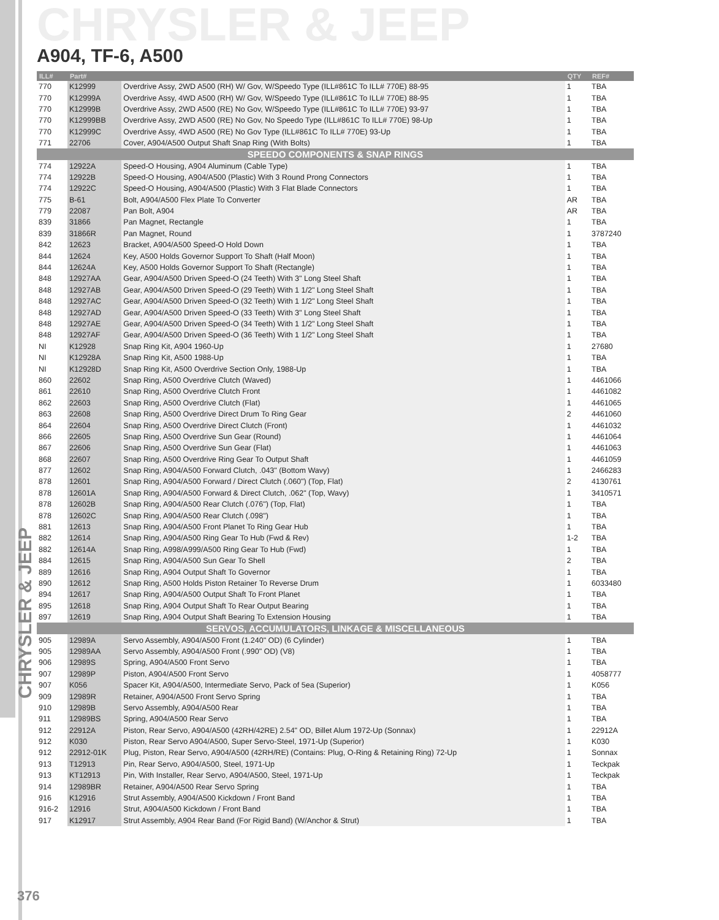CHRYSLER & JEEP
CHRYSLER & JEEP
A904, TF-6, A500
| ILL# | Part# | | QTY | REF# |
| --- | --- | --- | --- | --- |
| 770 | K12999 | Overdrive Assy, 2WD A500 (RH) W/ Gov, W/Speedo Type (ILL#861C To ILL# 770E) 88-95 | 1 | TBA |
| 770 | K12999A | Overdrive Assy, 4WD A500 (RH) W/ Gov, W/Speedo Type (ILL#861C To ILL# 770E) 88-95 | 1 | TBA |
| 770 | K12999B | Overdrive Assy, 2WD A500 (RE) No Gov, W/Speedo Type (ILL#861C To ILL# 770E) 93-97 | 1 | TBA |
| 770 | K12999BB | Overdrive Assy, 2WD A500 (RE) No Gov, No Speedo Type (ILL#861C To ILL# 770E) 98-Up | 1 | TBA |
| 770 | K12999C | Overdrive Assy, 4WD A500 (RE) No Gov Type (ILL#861C To ILL# 770E) 93-Up | 1 | TBA |
| 771 | 22706 | Cover, A904/A500 Output Shaft Snap Ring (With Bolts) | 1 | TBA |
| SPEEDO COMPONENTS & SNAP RINGS | | | | |
| 774 | 12922A | Speed-O Housing, A904 Aluminum (Cable Type) | 1 | TBA |
| 774 | 12922B | Speed-O Housing, A904/A500 (Plastic) With 3 Round Prong Connectors | 1 | TBA |
| 774 | 12922C | Speed-O Housing, A904/A500 (Plastic) With 3 Flat Blade Connectors | 1 | TBA |
| 775 | B-61 | Bolt, A904/A500 Flex Plate To Converter | AR | TBA |
| 779 | 22087 | Pan Bolt, A904 | AR | TBA |
| 839 | 31866 | Pan Magnet, Rectangle | 1 | TBA |
| 839 | 31866R | Pan Magnet, Round | 1 | 3787240 |
| 842 | 12623 | Bracket, A904/A500 Speed-O Hold Down | 1 | TBA |
| 844 | 12624 | Key, A500 Holds Governor Support To Shaft (Half Moon) | 1 | TBA |
| 844 | 12624A | Key, A500 Holds Governor Support To Shaft (Rectangle) | 1 | TBA |
| 848 | 12927AA | Gear, A904/A500 Driven Speed-O (24 Teeth) With 3" Long Steel Shaft | 1 | TBA |
| 848 | 12927AB | Gear, A904/A500 Driven Speed-O (29 Teeth) With 1 1/2" Long Steel Shaft | 1 | TBA |
| 848 | 12927AC | Gear, A904/A500 Driven Speed-O (32 Teeth) With 1 1/2" Long Steel Shaft | 1 | TBA |
| 848 | 12927AD | Gear, A904/A500 Driven Speed-O (33 Teeth) With 3" Long Steel Shaft | 1 | TBA |
| 848 | 12927AE | Gear, A904/A500 Driven Speed-O (34 Teeth) With 1 1/2" Long Steel Shaft | 1 | TBA |
| 848 | 12927AF | Gear, A904/A500 Driven Speed-O (36 Teeth) With 1 1/2" Long Steel Shaft | 1 | TBA |
| NI | K12928 | Snap Ring Kit, A904 1960-Up | 1 | 27680 |
| NI | K12928A | Snap Ring Kit, A500 1988-Up | 1 | TBA |
| NI | K12928D | Snap Ring Kit, A500 Overdrive Section Only, 1988-Up | 1 | TBA |
| 860 | 22602 | Snap Ring, A500 Overdrive Clutch (Waved) | 1 | 4461066 |
| 861 | 22610 | Snap Ring, A500 Overdrive Clutch Front | 1 | 4461082 |
| 862 | 22603 | Snap Ring, A500 Overdrive Clutch (Flat) | 1 | 4461065 |
| 863 | 22608 | Snap Ring, A500 Overdrive Direct Drum To Ring Gear | 2 | 4461060 |
| 864 | 22604 | Snap Ring, A500 Overdrive Direct Clutch (Front) | 1 | 4461032 |
| 866 | 22605 | Snap Ring, A500 Overdrive Sun Gear (Round) | 1 | 4461064 |
| 867 | 22606 | Snap Ring, A500 Overdrive Sun Gear (Flat) | 1 | 4461063 |
| 868 | 22607 | Snap Ring, A500 Overdrive Ring Gear To Output Shaft | 1 | 4461059 |
| 877 | 12602 | Snap Ring, A904/A500 Forward Clutch, .043" (Bottom Wavy) | 1 | 2466283 |
| 878 | 12601 | Snap Ring, A904/A500 Forward / Direct Clutch (.060") (Top, Flat) | 2 | 4130761 |
| 878 | 12601A | Snap Ring, A904/A500 Forward & Direct Clutch, .062" (Top, Wavy) | 1 | 3410571 |
| 878 | 12602B | Snap Ring, A904/A500 Rear Clutch (.076") (Top, Flat) | 1 | TBA |
| 878 | 12602C | Snap Ring, A904/A500 Rear Clutch (.098") | 1 | TBA |
| 881 | 12613 | Snap Ring, A904/A500 Front Planet To Ring Gear Hub | 1 | TBA |
| 882 | 12614 | Snap Ring, A904/A500 Ring Gear To Hub (Fwd & Rev) | 1-2 | TBA |
| 882 | 12614A | Snap Ring, A998/A999/A500 Ring Gear To Hub (Fwd) | 1 | TBA |
| 884 | 12615 | Snap Ring, A904/A500 Sun Gear To Shell | 2 | TBA |
| 889 | 12616 | Snap Ring, A904 Output Shaft To Governor | 1 | TBA |
| 890 | 12612 | Snap Ring, A500 Holds Piston Retainer To Reverse Drum | 1 | 6033480 |
| 894 | 12617 | Snap Ring, A904/A500 Output Shaft To Front Planet | 1 | TBA |
| 895 | 12618 | Snap Ring, A904 Output Shaft To Rear Output Bearing | 1 | TBA |
| 897 | 12619 | Snap Ring, A904 Output Shaft Bearing To Extension Housing | 1 | TBA |
| SERVOS, ACCUMULATORS, LINKAGE & MISCELLANEOUS | | | | |
| 905 | 12989A | Servo Assembly, A904/A500 Front (1.240" OD) (6 Cylinder) | 1 | TBA |
| 905 | 12989AA | Servo Assembly, A904/A500 Front (.990" OD) (V8) | 1 | TBA |
| 906 | 12989S | Spring, A904/A500 Front Servo | 1 | TBA |
| 907 | 12989P | Piston, A904/A500 Front Servo | 1 | 4058777 |
| 907 | K056 | Spacer Kit, A904/A500, Intermediate Servo, Pack of 5ea (Superior) | 1 | K056 |
| 909 | 12989R | Retainer, A904/A500 Front Servo Spring | 1 | TBA |
| 910 | 12989B | Servo Assembly, A904/A500 Rear | 1 | TBA |
| 911 | 12989BS | Spring, A904/A500 Rear Servo | 1 | TBA |
| 912 | 22912A | Piston, Rear Servo, A904/A500 (42RH/42RE) 2.54" OD, Billet Alum 1972-Up (Sonnax) | 1 | 22912A |
| 912 | K030 | Piston, Rear Servo A904/A500, Super Servo-Steel, 1971-Up (Superior) | 1 | K030 |
| 912 | 22912-01K | Plug, Piston, Rear Servo, A904/A500 (42RH/RE) (Contains: Plug, O-Ring & Retaining Ring) 72-Up | 1 | Sonnax |
| 913 | T12913 | Pin, Rear Servo, A904/A500, Steel, 1971-Up | 1 | Teckpak |
| 913 | KT12913 | Pin, With Installer, Rear Servo, A904/A500, Steel, 1971-Up | 1 | Teckpak |
| 914 | 12989BR | Retainer, A904/A500 Rear Servo Spring | 1 | TBA |
| 916 | K12916 | Strut Assembly, A904/A500 Kickdown / Front Band | 1 | TBA |
| 916-2 | 12916 | Strut, A904/A500 Kickdown / Front Band | 1 | TBA |
| 917 | K12917 | Strut Assembly, A904 Rear Band (For Rigid Band) (W/Anchor & Strut) | 1 | TBA |
376